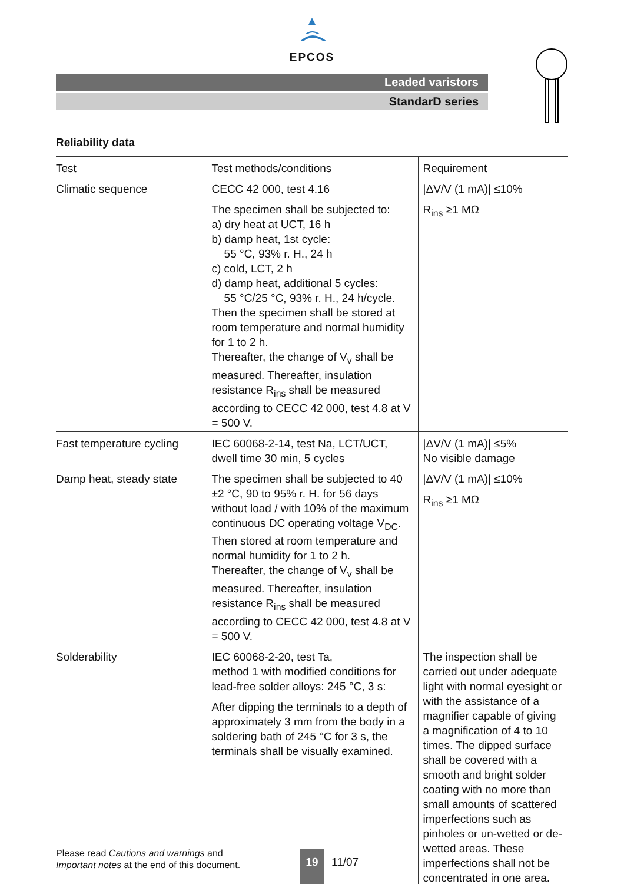EPCOS
Leaded varistors
StandarD series
Reliability data
| Test | Test methods/conditions | Requirement |
| --- | --- | --- |
| Climatic sequence | CECC 42 000, test 4.16 The specimen shall be subjected to: a) dry heat at UCT, 16 h b) damp heat, 1st cycle: 55 °C, 93% r. H., 24 h c) cold, LCT, 2 h d) damp heat, additional 5 cycles: 55 °C/25 °C, 93% r. H., 24 h/cycle. Then the specimen shall be stored at room temperature and normal humidity for 1 to 2 h. Thereafter, the change of V<sub>v</sub> shall be measured. Thereafter, insulation resistance R<sub>ins</sub> shall be measured according to CECC 42 000, test 4.8 at V = 500 V. | /ΔV/V (1 mA)/ ≤10% R<sub>ins</sub> ≥1 MΩ |
| Fast temperature cycling | IEC 60068-2-14, test Na, LCT/UCT, dwell time 30 min, 5 cycles | /ΔV/V (1 mA)/ ≤5% No visible damage |
| Damp heat, steady state | The specimen shall be subjected to 40 ±2 °C, 90 to 95% r. H. for 56 days without load / with 10% of the maximum continuous DC operating voltage V<sub>DC</sub>. Then stored at room temperature and normal humidity for 1 to 2 h. Thereafter, the change of V<sub>v</sub> shall be measured. Thereafter, insulation resistance R<sub>ins</sub> shall be measured according to CECC 42 000, test 4.8 at V = 500 V. | /ΔV/V (1 mA)/ ≤10% R<sub>ins</sub> ≥1 MΩ |
| Solderability | IEC 60068-2-20, test Ta, method 1 with modified conditions for lead-free solder alloys: 245 °C, 3 s: After dipping the terminals to a depth of approximately 3 mm from the body in a soldering bath of 245 °C for 3 s, the terminals shall be visually examined. | The inspection shall be carried out under adequate light with normal eyesight or with the assistance of a magnifier capable of giving a magnification of 4 to 10 times. The dipped surface shall be covered with a smooth and bright solder coating with no more than small amounts of scattered imperfections such as pinholes or un-wetted or de-wetted areas. These imperfections shall not be concentrated in one area. |
Please read Cautions and warnings and
Important notes at the end of this document.
19
11/07